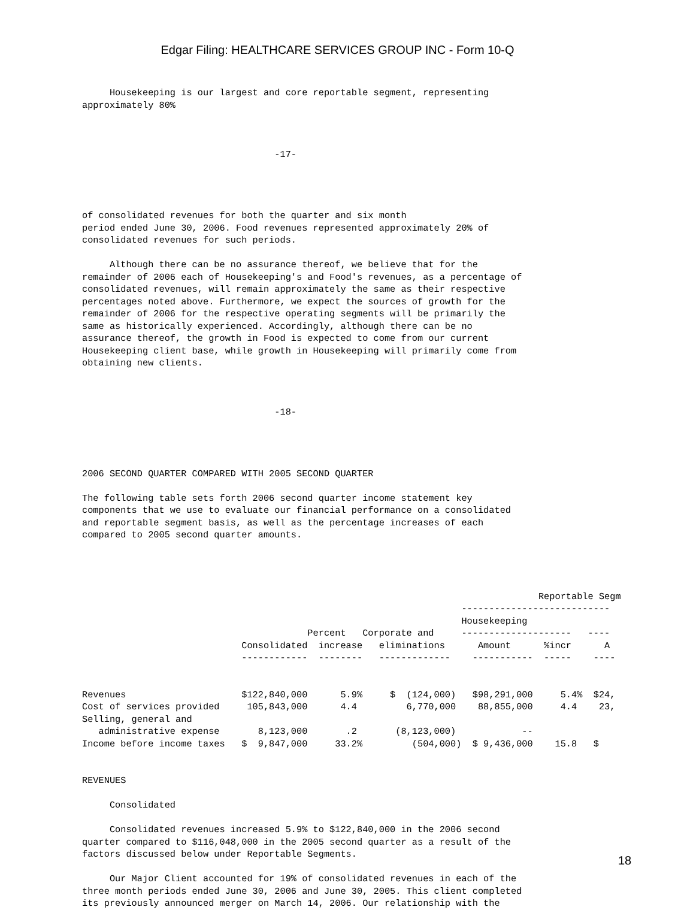Edgar Filing: HEALTHCARE SERVICES GROUP INC - Form 10-Q
     Housekeeping is our largest and core reportable segment, representing
approximately 80%



                                   -17-




of consolidated revenues for both the quarter and six month
period ended June 30, 2006. Food revenues represented approximately 20% of
consolidated revenues for such periods.

     Although there can be no assurance thereof, we believe that for the
remainder of 2006 each of Housekeeping's and Food's revenues, as a percentage of
consolidated revenues, will remain approximately the same as their respective
percentages noted above. Furthermore, we expect the sources of growth for the
remainder of 2006 for the respective operating segments will be primarily the
same as historically experienced. Accordingly, although there can be no
assurance thereof, the growth in Food is expected to come from our current
Housekeeping client base, while growth in Housekeeping will primarily come from
obtaining new clients.



                                   -18-




2006 SECOND QUARTER COMPARED WITH 2005 SECOND QUARTER

The following table sets forth 2006 second quarter income statement key
components that we use to evaluate our financial performance on a consolidated
and reportable segment basis, as well as the percentage increases of each
compared to 2005 second quarter amounts.




                                                                                   Reportable Segm
                                                                     ---------------------------
                                                                     Housekeeping
                                         Percent   Corporate and     --------------------   ----
                             Consolidated  increase   eliminations      Amount      %incr      A
                             ------------  --------   -------------    -----------  -----    ----


Revenues                     $122,840,000      5.9%     $  (124,000)   $98,291,000     5.4%  $24,
Cost of services provided     105,843,000      4.4         6,770,000    88,855,000     4.4    23,
Selling, general and
   administrative expense       8,123,000       .2       (8,123,000)            --
Income before income taxes   $  9,847,000     33.2%         (504,000)  $ 9,436,000    15.8   $


REVENUES

     Consolidated

     Consolidated revenues increased 5.9% to $122,840,000 in the 2006 second
quarter compared to $116,048,000 in the 2005 second quarter as a result of the
factors discussed below under Reportable Segments.

     Our Major Client accounted for 19% of consolidated revenues in each of the
three month periods ended June 30, 2006 and June 30, 2005. This client completed
its previously announced merger on March 14, 2006. Our relationship with the
18